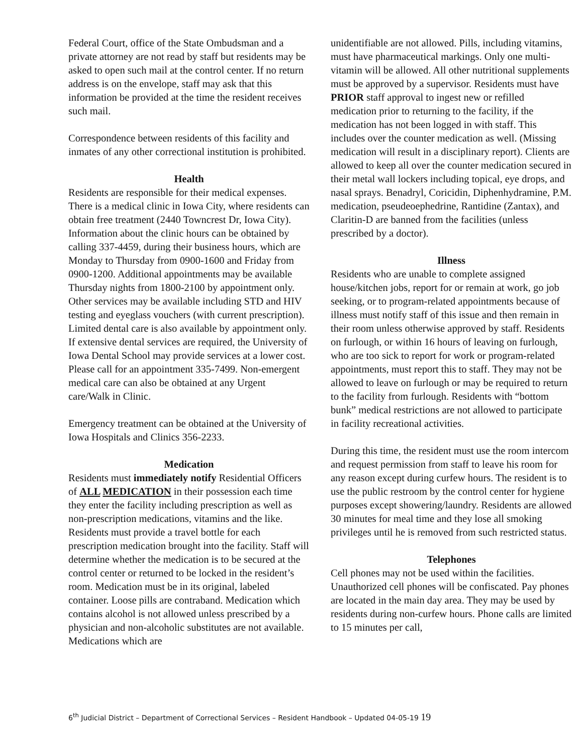Federal Court, office of the State Ombudsman and a private attorney are not read by staff but residents may be asked to open such mail at the control center. If no return address is on the envelope, staff may ask that this information be provided at the time the resident receives such mail.
Correspondence between residents of this facility and inmates of any other correctional institution is prohibited.
Health
Residents are responsible for their medical expenses. There is a medical clinic in Iowa City, where residents can obtain free treatment (2440 Towncrest Dr, Iowa City). Information about the clinic hours can be obtained by calling 337-4459, during their business hours, which are Monday to Thursday from 0900-1600 and Friday from 0900-1200. Additional appointments may be available Thursday nights from 1800-2100 by appointment only. Other services may be available including STD and HIV testing and eyeglass vouchers (with current prescription). Limited dental care is also available by appointment only. If extensive dental services are required, the University of Iowa Dental School may provide services at a lower cost. Please call for an appointment 335-7499. Non-emergent medical care can also be obtained at any Urgent care/Walk in Clinic.
Emergency treatment can be obtained at the University of Iowa Hospitals and Clinics 356-2233.
Medication
Residents must immediately notify Residential Officers of ALL MEDICATION in their possession each time they enter the facility including prescription as well as non-prescription medications, vitamins and the like. Residents must provide a travel bottle for each prescription medication brought into the facility. Staff will determine whether the medication is to be secured at the control center or returned to be locked in the resident’s room. Medication must be in its original, labeled container. Loose pills are contraband. Medication which contains alcohol is not allowed unless prescribed by a physician and non-alcoholic substitutes are not available. Medications which are
unidentifiable are not allowed. Pills, including vitamins, must have pharmaceutical markings. Only one multi-vitamin will be allowed. All other nutritional supplements must be approved by a supervisor. Residents must have PRIOR staff approval to ingest new or refilled medication prior to returning to the facility, if the medication has not been logged in with staff. This includes over the counter medication as well. (Missing medication will result in a disciplinary report). Clients are allowed to keep all over the counter medication secured in their metal wall lockers including topical, eye drops, and nasal sprays. Benadryl, Coricidin, Diphenhydramine, P.M. medication, pseudeoephedrine, Rantidine (Zantax), and Claritin-D are banned from the facilities (unless prescribed by a doctor).
Illness
Residents who are unable to complete assigned house/kitchen jobs, report for or remain at work, go job seeking, or to program-related appointments because of illness must notify staff of this issue and then remain in their room unless otherwise approved by staff. Residents on furlough, or within 16 hours of leaving on furlough, who are too sick to report for work or program-related appointments, must report this to staff. They may not be allowed to leave on furlough or may be required to return to the facility from furlough. Residents with “bottom bunk” medical restrictions are not allowed to participate in facility recreational activities.
During this time, the resident must use the room intercom and request permission from staff to leave his room for any reason except during curfew hours. The resident is to use the public restroom by the control center for hygiene purposes except showering/laundry. Residents are allowed 30 minutes for meal time and they lose all smoking privileges until he is removed from such restricted status.
Telephones
Cell phones may not be used within the facilities. Unauthorized cell phones will be confiscated. Pay phones are located in the main day area. They may be used by residents during non-curfew hours. Phone calls are limited to 15 minutes per call,
6<sup>th</sup> Judicial District – Department of Correctional Services – Resident Handbook – Updated 04-05-19 19